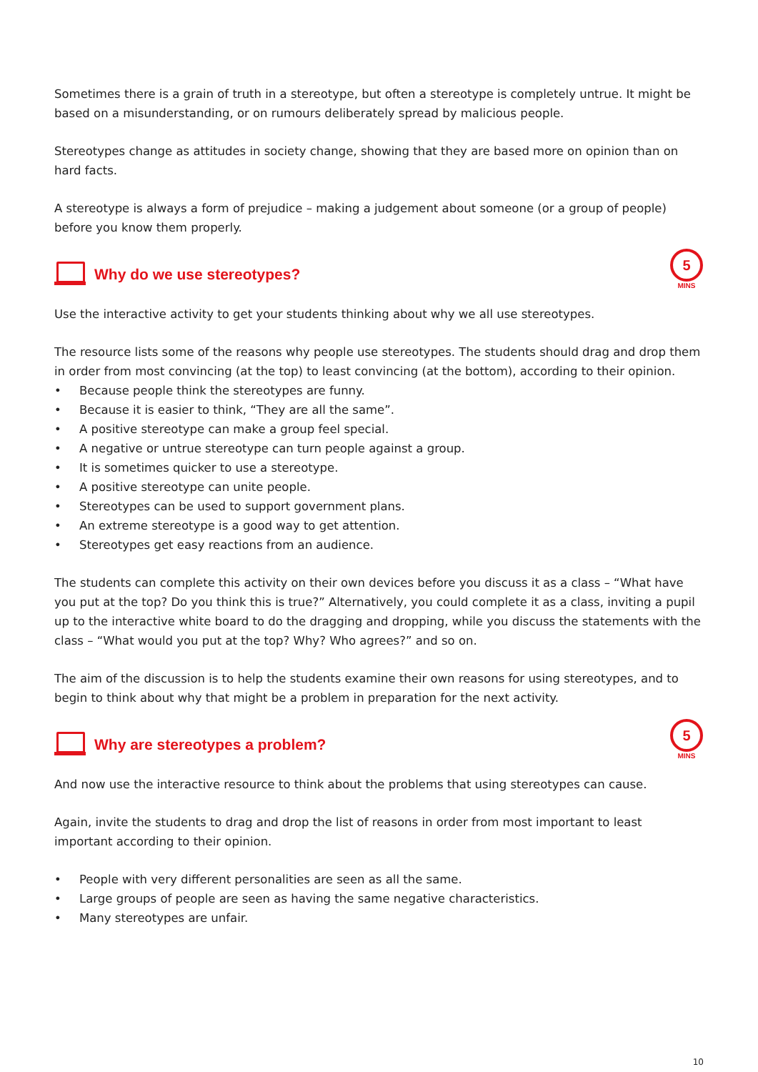Sometimes there is a grain of truth in a stereotype, but often a stereotype is completely untrue. It might be based on a misunderstanding, or on rumours deliberately spread by malicious people.
Stereotypes change as attitudes in society change, showing that they are based more on opinion than on hard facts.
A stereotype is always a form of prejudice – making a judgement about someone (or a group of people) before you know them properly.
Why do we use stereotypes?
5
MINS
Use the interactive activity to get your students thinking about why we all use stereotypes.
The resource lists some of the reasons why people use stereotypes. The students should drag and drop them in order from most convincing (at the top) to least convincing (at the bottom), according to their opinion.
• Because people think the stereotypes are funny.
• Because it is easier to think, “They are all the same”.
• A positive stereotype can make a group feel special.
• A negative or untrue stereotype can turn people against a group.
• It is sometimes quicker to use a stereotype.
• A positive stereotype can unite people.
• Stereotypes can be used to support government plans.
• An extreme stereotype is a good way to get attention.
• Stereotypes get easy reactions from an audience.
The students can complete this activity on their own devices before you discuss it as a class – “What have you put at the top? Do you think this is true?” Alternatively, you could complete it as a class, inviting a pupil up to the interactive white board to do the dragging and dropping, while you discuss the statements with the class – “What would you put at the top? Why? Who agrees?” and so on.
The aim of the discussion is to help the students examine their own reasons for using stereotypes, and to begin to think about why that might be a problem in preparation for the next activity.
Why are stereotypes a problem?
5
MINS
And now use the interactive resource to think about the problems that using stereotypes can cause.
Again, invite the students to drag and drop the list of reasons in order from most important to least important according to their opinion.
• People with very different personalities are seen as all the same.
• Large groups of people are seen as having the same negative characteristics.
• Many stereotypes are unfair.
10